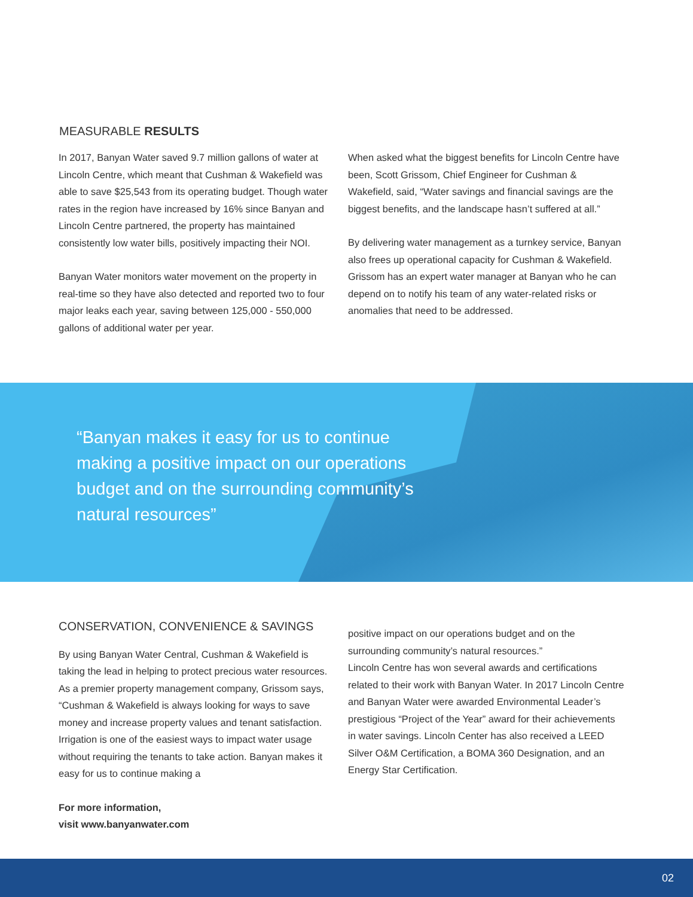MEASURABLE RESULTS
In 2017, Banyan Water saved 9.7 million gallons of water at Lincoln Centre, which meant that Cushman & Wakefield was able to save $25,543 from its operating budget. Though water rates in the region have increased by 16% since Banyan and Lincoln Centre partnered, the property has maintained consistently low water bills, positively impacting their NOI.
Banyan Water monitors water movement on the property in real-time so they have also detected and reported two to four major leaks each year, saving between 125,000 - 550,000 gallons of additional water per year.
When asked what the biggest benefits for Lincoln Centre have been, Scott Grissom, Chief Engineer for Cushman & Wakefield, said, “Water savings and financial savings are the biggest benefits, and the landscape hasn’t suffered at all.”
By delivering water management as a turnkey service, Banyan also frees up operational capacity for Cushman & Wakefield. Grissom has an expert water manager at Banyan who he can depend on to notify his team of any water-related risks or anomalies that need to be addressed.
“Banyan makes it easy for us to continue making a positive impact on our operations budget and on the surrounding community’s natural resources”
CONSERVATION, CONVENIENCE & SAVINGS
By using Banyan Water Central, Cushman & Wakefield is taking the lead in helping to protect precious water resources. As a premier property management company, Grissom says, “Cushman & Wakefield is always looking for ways to save money and increase property values and tenant satisfaction. Irrigation is one of the easiest ways to impact water usage without requiring the tenants to take action. Banyan makes it easy for us to continue making a
For more information,
visit www.banyanwater.com
positive impact on our operations budget and on the surrounding community’s natural resources.”
Lincoln Centre has won several awards and certifications related to their work with Banyan Water. In 2017 Lincoln Centre and Banyan Water were awarded Environmental Leader’s prestigious “Project of the Year” award for their achievements in water savings. Lincoln Center has also received a LEED Silver O&M Certification, a BOMA 360 Designation, and an Energy Star Certification.
02